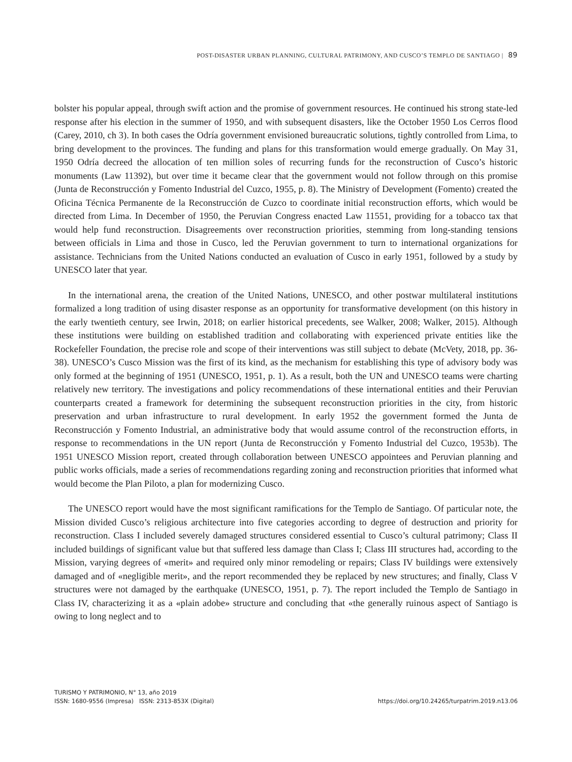POST-DISASTER URBAN PLANNING, CULTURAL PATRIMONY, AND CUSCO’S TEMPLO DE SANTIAGO | 89
bolster his popular appeal, through swift action and the promise of government resources. He continued his strong state-led response after his election in the summer of 1950, and with subsequent disasters, like the October 1950 Los Cerros flood (Carey, 2010, ch 3). In both cases the Odría government envisioned bureaucratic solutions, tightly controlled from Lima, to bring development to the provinces. The funding and plans for this transformation would emerge gradually. On May 31, 1950 Odría decreed the allocation of ten million soles of recurring funds for the reconstruction of Cusco’s historic monuments (Law 11392), but over time it became clear that the government would not follow through on this promise (Junta de Reconstrucción y Fomento Industrial del Cuzco, 1955, p. 8). The Ministry of Development (Fomento) created the Oficina Técnica Permanente de la Reconstrucción de Cuzco to coordinate initial reconstruction efforts, which would be directed from Lima. In December of 1950, the Peruvian Congress enacted Law 11551, providing for a tobacco tax that would help fund reconstruction. Disagreements over reconstruction priorities, stemming from long-standing tensions between officials in Lima and those in Cusco, led the Peruvian government to turn to international organizations for assistance. Technicians from the United Nations conducted an evaluation of Cusco in early 1951, followed by a study by UNESCO later that year.
In the international arena, the creation of the United Nations, UNESCO, and other postwar multilateral institutions formalized a long tradition of using disaster response as an opportunity for transformative development (on this history in the early twentieth century, see Irwin, 2018; on earlier historical precedents, see Walker, 2008; Walker, 2015). Although these institutions were building on established tradition and collaborating with experienced private entities like the Rockefeller Foundation, the precise role and scope of their interventions was still subject to debate (McVety, 2018, pp. 36-38). UNESCO’s Cusco Mission was the first of its kind, as the mechanism for establishing this type of advisory body was only formed at the beginning of 1951 (UNESCO, 1951, p. 1). As a result, both the UN and UNESCO teams were charting relatively new territory. The investigations and policy recommendations of these international entities and their Peruvian counterparts created a framework for determining the subsequent reconstruction priorities in the city, from historic preservation and urban infrastructure to rural development. In early 1952 the government formed the Junta de Reconstrucción y Fomento Industrial, an administrative body that would assume control of the reconstruction efforts, in response to recommendations in the UN report (Junta de Reconstrucción y Fomento Industrial del Cuzco, 1953b). The 1951 UNESCO Mission report, created through collaboration between UNESCO appointees and Peruvian planning and public works officials, made a series of recommendations regarding zoning and reconstruction priorities that informed what would become the Plan Piloto, a plan for modernizing Cusco.
The UNESCO report would have the most significant ramifications for the Templo de Santiago. Of particular note, the Mission divided Cusco’s religious architecture into five categories according to degree of destruction and priority for reconstruction. Class I included severely damaged structures considered essential to Cusco’s cultural patrimony; Class II included buildings of significant value but that suffered less damage than Class I; Class III structures had, according to the Mission, varying degrees of «merit» and required only minor remodeling or repairs; Class IV buildings were extensively damaged and of «negligible merit», and the report recommended they be replaced by new structures; and finally, Class V structures were not damaged by the earthquake (UNESCO, 1951, p. 7). The report included the Templo de Santiago in Class IV, characterizing it as a «plain adobe» structure and concluding that «the generally ruinous aspect of Santiago is owing to long neglect and to
TURISMO Y PATRIMONIO, N° 13, año 2019
ISSN: 1680-9556 (Impresa) ISSN: 2313-853X (Digital)
https://doi.org/10.24265/turpatrim.2019.n13.06